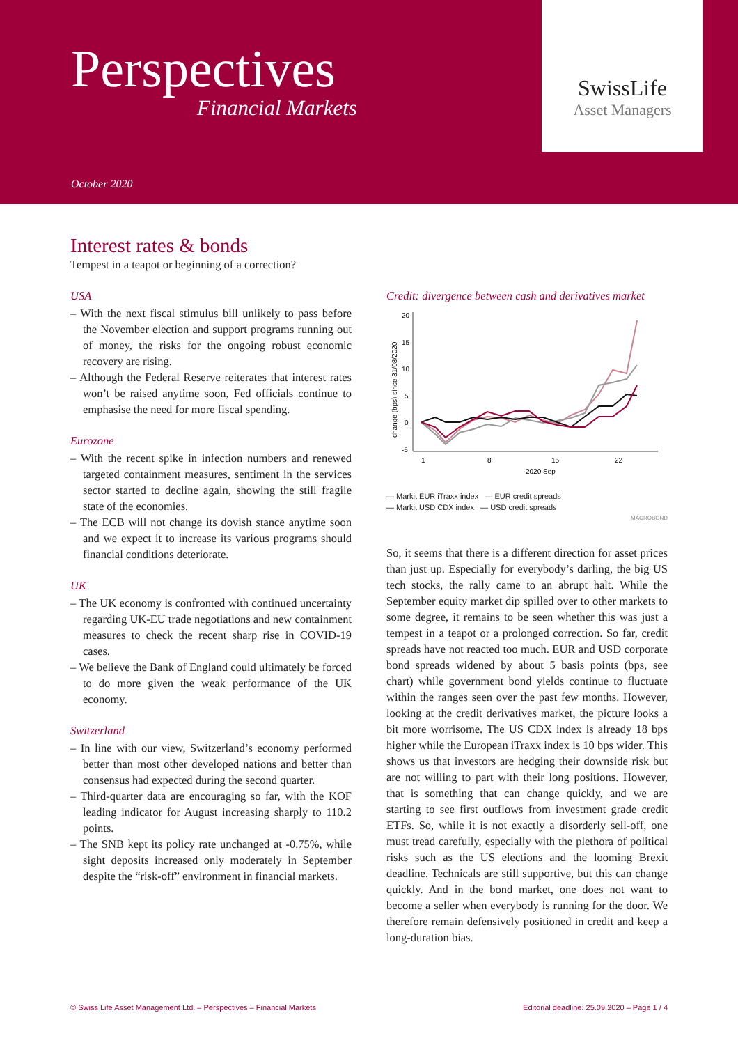Perspectives
Financial Markets
October 2020
SwissLife
Asset Managers
Interest rates & bonds
Tempest in a teapot or beginning of a correction?
USA
– With the next fiscal stimulus bill unlikely to pass before the November election and support programs running out of money, the risks for the ongoing robust economic recovery are rising.
– Although the Federal Reserve reiterates that interest rates won’t be raised anytime soon, Fed officials continue to emphasise the need for more fiscal spending.
Eurozone
– With the recent spike in infection numbers and renewed targeted containment measures, sentiment in the services sector started to decline again, showing the still fragile state of the economies.
– The ECB will not change its dovish stance anytime soon and we expect it to increase its various programs should financial conditions deteriorate.
UK
– The UK economy is confronted with continued uncertainty regarding UK-EU trade negotiations and new containment measures to check the recent sharp rise in COVID-19 cases.
– We believe the Bank of England could ultimately be forced to do more given the weak performance of the UK economy.
Switzerland
– In line with our view, Switzerland’s economy performed better than most other developed nations and better than consensus had expected during the second quarter.
– Third-quarter data are encouraging so far, with the KOF leading indicator for August increasing sharply to 110.2 points.
– The SNB kept its policy rate unchanged at -0.75%, while sight deposits increased only moderately in September despite the “risk-off” environment in financial markets.
Credit: divergence between cash and derivatives market
20
15
10
5
0
-5
1
8
15
22
2020 Sep
change (bps) since 31/08/2020
— Markit EUR iTraxx index — EUR credit spreads
— Markit USD CDX index — USD credit spreads
MACROBOND
So, it seems that there is a different direction for asset prices than just up. Especially for everybody’s darling, the big US tech stocks, the rally came to an abrupt halt. While the September equity market dip spilled over to other markets to some degree, it remains to be seen whether this was just a tempest in a teapot or a prolonged correction. So far, credit spreads have not reacted too much. EUR and USD corporate bond spreads widened by about 5 basis points (bps, see chart) while government bond yields continue to fluctuate within the ranges seen over the past few months. However, looking at the credit derivatives market, the picture looks a bit more worrisome. The US CDX index is already 18 bps higher while the European iTraxx index is 10 bps wider. This shows us that investors are hedging their downside risk but are not willing to part with their long positions. However, that is something that can change quickly, and we are starting to see first outflows from investment grade credit ETFs. So, while it is not exactly a disorderly sell-off, one must tread carefully, especially with the plethora of political risks such as the US elections and the looming Brexit deadline. Technicals are still supportive, but this can change quickly. And in the bond market, one does not want to become a seller when everybody is running for the door. We therefore remain defensively positioned in credit and keep a long-duration bias.
© Swiss Life Asset Management Ltd. – Perspectives – Financial Markets Editorial deadline: 25.09.2020 – Page 1 / 4